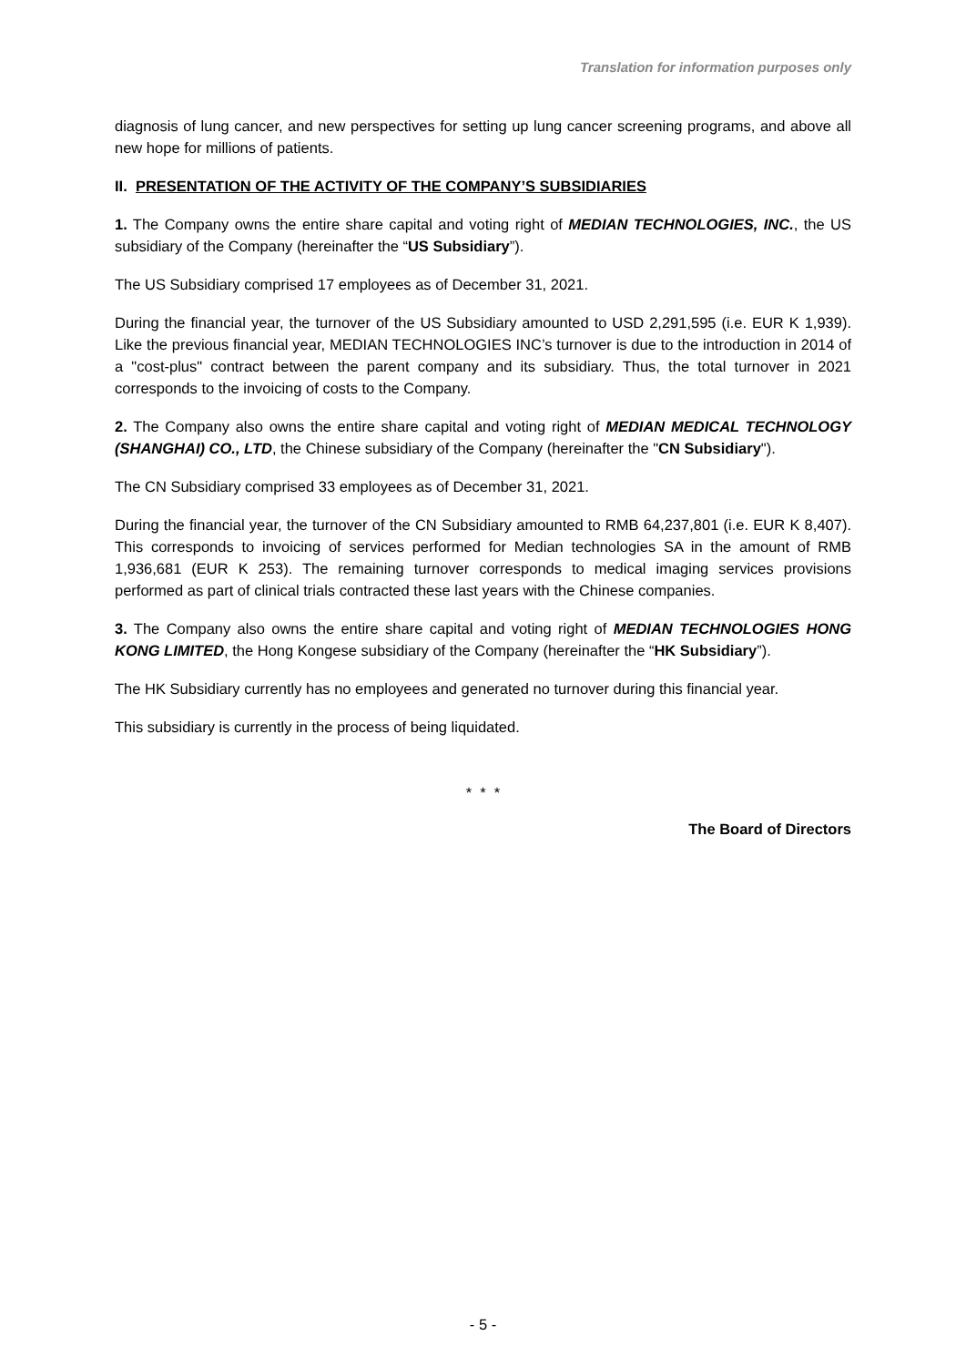Translation for information purposes only
diagnosis of lung cancer, and new perspectives for setting up lung cancer screening programs, and above all new hope for millions of patients.
II. PRESENTATION OF THE ACTIVITY OF THE COMPANY’S SUBSIDIARIES
1. The Company owns the entire share capital and voting right of MEDIAN TECHNOLOGIES, INC., the US subsidiary of the Company (hereinafter the “US Subsidiary”).
The US Subsidiary comprised 17 employees as of December 31, 2021.
During the financial year, the turnover of the US Subsidiary amounted to USD 2,291,595 (i.e. EUR K 1,939). Like the previous financial year, MEDIAN TECHNOLOGIES INC’s turnover is due to the introduction in 2014 of a "cost-plus" contract between the parent company and its subsidiary. Thus, the total turnover in 2021 corresponds to the invoicing of costs to the Company.
2. The Company also owns the entire share capital and voting right of MEDIAN MEDICAL TECHNOLOGY (SHANGHAI) CO., LTD, the Chinese subsidiary of the Company (hereinafter the "CN Subsidiary").
The CN Subsidiary comprised 33 employees as of December 31, 2021.
During the financial year, the turnover of the CN Subsidiary amounted to RMB 64,237,801 (i.e. EUR K 8,407). This corresponds to invoicing of services performed for Median technologies SA in the amount of RMB 1,936,681 (EUR K 253). The remaining turnover corresponds to medical imaging services provisions performed as part of clinical trials contracted these last years with the Chinese companies.
3. The Company also owns the entire share capital and voting right of MEDIAN TECHNOLOGIES HONG KONG LIMITED, the Hong Kongese subsidiary of the Company (hereinafter the “HK Subsidiary”).
The HK Subsidiary currently has no employees and generated no turnover during this financial year.
This subsidiary is currently in the process of being liquidated.
* * *
The Board of Directors
- 5 -